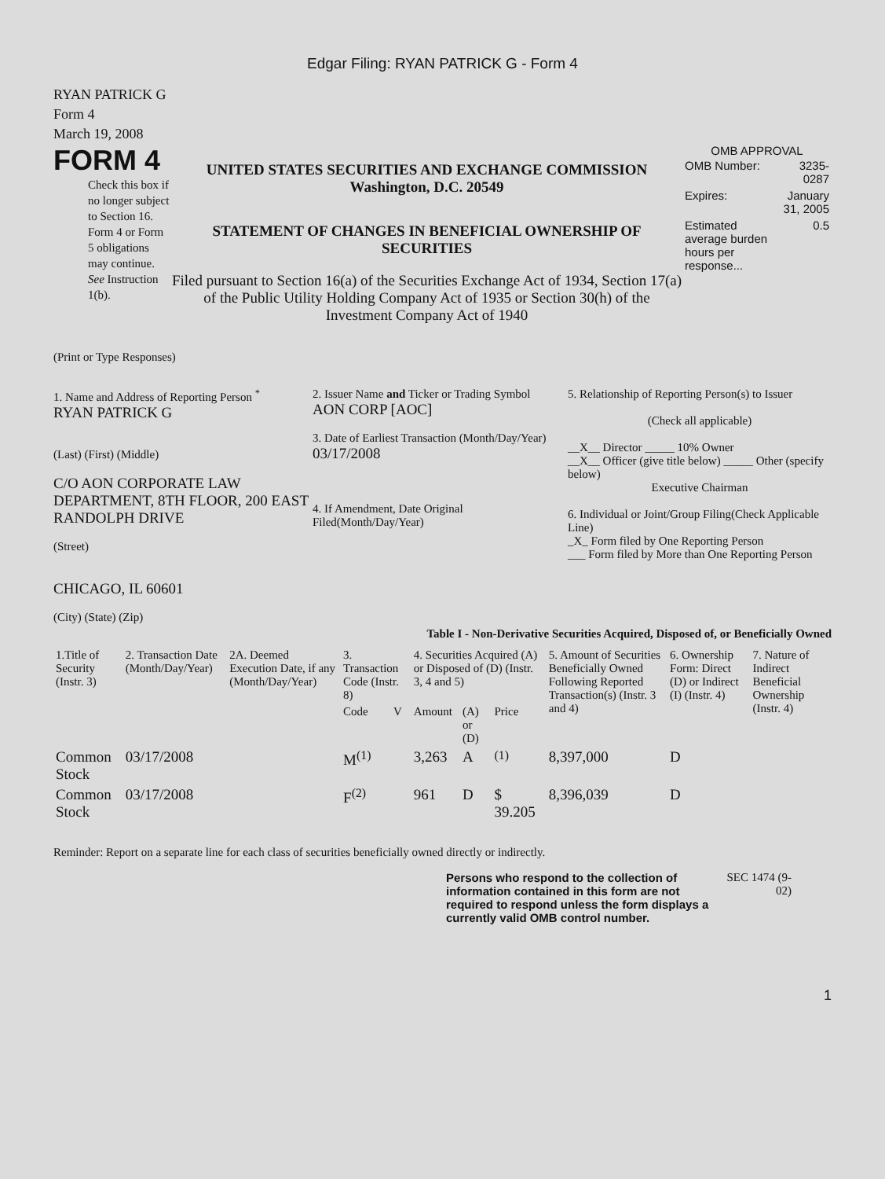Edgar Filing: RYAN PATRICK G - Form 4
RYAN PATRICK G
Form 4
March 19, 2008
FORM 4
Check this box if no longer subject to Section 16. Form 4 or Form 5 obligations may continue. See Instruction 1(b).
UNITED STATES SECURITIES AND EXCHANGE COMMISSION
Washington, D.C. 20549
STATEMENT OF CHANGES IN BENEFICIAL OWNERSHIP OF SECURITIES
Filed pursuant to Section 16(a) of the Securities Exchange Act of 1934, Section 17(a) of the Public Utility Holding Company Act of 1935 or Section 30(h) of the Investment Company Act of 1940
OMB APPROVAL
| OMB Number: | 3235-0287 |
| Expires: | January 31, 2005 |
| Estimated average burden hours per response... | 0.5 |
(Print or Type Responses)
1. Name and Address of Reporting Person <sup>*</sup>
RYAN PATRICK G
(Last) (First) (Middle)
C/O AON CORPORATE LAW DEPARTMENT, 8TH FLOOR, 200 EAST RANDOLPH DRIVE
(Street)
CHICAGO, IL 60601
(City) (State) (Zip)
2. Issuer Name and Ticker or Trading Symbol
AON CORP [AOC]
3. Date of Earliest Transaction (Month/Day/Year)
03/17/2008
4. If Amendment, Date Original Filed(Month/Day/Year)
5. Relationship of Reporting Person(s) to Issuer
(Check all applicable)
__X__ Director _____ 10% Owner
__X__ Officer (give title below) _____ Other (specify below)
Executive Chairman
6. Individual or Joint/Group Filing(Check Applicable Line)
_X_ Form filed by One Reporting Person
___ Form filed by More than One Reporting Person
Table I - Non-Derivative Securities Acquired, Disposed of, or Beneficially Owned
| 1.Title of Security (Instr. 3) | 2. Transaction Date (Month/Day/Year) | 2A. Deemed Execution Date, if any (Month/Day/Year) | 3. Transaction Code (Instr. 8) | | 4. Securities Acquired (A) or Disposed of (D) (Instr. 3, 4 and 5) | | | 5. Amount of Securities Beneficially Owned Following Reported Transaction(s) (Instr. 3 and 4) | 6. Ownership Form: Direct (D) or Indirect (I) (Instr. 4) | 7. Nature of Indirect Beneficial Ownership (Instr. 4) |
| --- | --- | --- | --- | --- | --- | --- | --- | --- | --- | --- |
| | | | Code | V | Amount | (A) or (D) | Price | | | |
| Common Stock | 03/17/2008 | | M<sup>(1)</sup> | | 3,263 | A | <sup>(1)</sup> | 8,397,000 | D | |
| Common Stock | 03/17/2008 | | F<sup>(2)</sup> | | 961 | D | $ 39.205 | 8,396,039 | D | |
Reminder: Report on a separate line for each class of securities beneficially owned directly or indirectly.
Persons who respond to the collection of information contained in this form are not required to respond unless the form displays a currently valid OMB control number.
SEC 1474 (9-02)
1